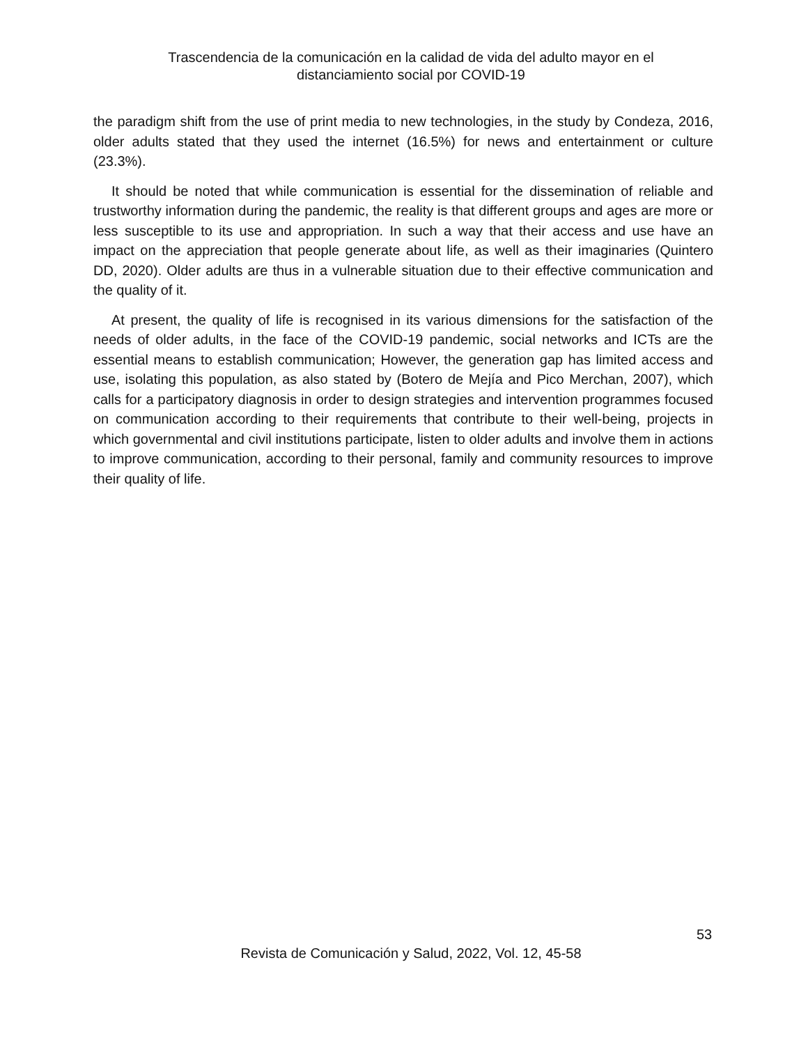Trascendencia de la comunicación en la calidad de vida del adulto mayor en el
distanciamiento social por COVID-19
the paradigm shift from the use of print media to new technologies, in the study by Condeza, 2016, older adults stated that they used the internet (16.5%) for news and entertainment or culture (23.3%).
It should be noted that while communication is essential for the dissemination of reliable and trustworthy information during the pandemic, the reality is that different groups and ages are more or less susceptible to its use and appropriation. In such a way that their access and use have an impact on the appreciation that people generate about life, as well as their imaginaries (Quintero DD, 2020). Older adults are thus in a vulnerable situation due to their effective communication and the quality of it.
At present, the quality of life is recognised in its various dimensions for the satisfaction of the needs of older adults, in the face of the COVID-19 pandemic, social networks and ICTs are the essential means to establish communication; However, the generation gap has limited access and use, isolating this population, as also stated by (Botero de Mejía and Pico Merchan, 2007), which calls for a participatory diagnosis in order to design strategies and intervention programmes focused on communication according to their requirements that contribute to their well-being, projects in which governmental and civil institutions participate, listen to older adults and involve them in actions to improve communication, according to their personal, family and community resources to improve their quality of life.
53
Revista de Comunicación y Salud, 2022, Vol. 12, 45-58